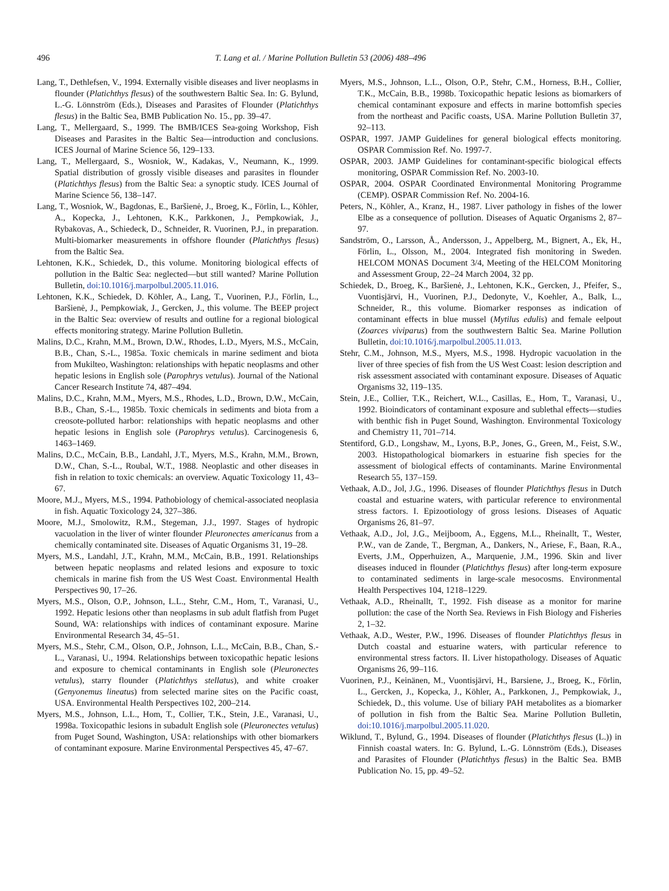496 T. Lang et al. / Marine Pollution Bulletin 53 (2006) 488–496
Lang, T., Dethlefsen, V., 1994. Externally visible diseases and liver neoplasms in flounder (Platichthys flesus) of the southwestern Baltic Sea. In: G. Bylund, L.-G. Lönnström (Eds.), Diseases and Parasites of Flounder (Platichthys flesus) in the Baltic Sea, BMB Publication No. 15., pp. 39–47.
Lang, T., Mellergaard, S., 1999. The BMB/ICES Sea-going Workshop, Fish Diseases and Parasites in the Baltic Sea—introduction and conclusions. ICES Journal of Marine Science 56, 129–133.
Lang, T., Mellergaard, S., Wosniok, W., Kadakas, V., Neumann, K., 1999. Spatial distribution of grossly visible diseases and parasites in flounder (Platichthys flesus) from the Baltic Sea: a synoptic study. ICES Journal of Marine Science 56, 138–147.
Lang, T., Wosniok, W., Bagdonas, E., Baršienė, J., Broeg, K., Förlin, L., Köhler, A., Kopecka, J., Lehtonen, K.K., Parkkonen, J., Pempkowiak, J., Rybakovas, A., Schiedeck, D., Schneider, R. Vuorinen, P.J., in preparation. Multi-biomarker measurements in offshore flounder (Platichthys flesus) from the Baltic Sea.
Lehtonen, K.K., Schiedek, D., this volume. Monitoring biological effects of pollution in the Baltic Sea: neglected—but still wanted? Marine Pollution Bulletin, doi:10.1016/j.marpolbul.2005.11.016.
Lehtonen, K.K., Schiedek, D. Köhler, A., Lang, T., Vuorinen, P.J., Förlin, L., Baršienė, J., Pempkowiak, J., Gercken, J., this volume. The BEEP project in the Baltic Sea: overview of results and outline for a regional biological effects monitoring strategy. Marine Pollution Bulletin.
Malins, D.C., Krahn, M.M., Brown, D.W., Rhodes, L.D., Myers, M.S., McCain, B.B., Chan, S.-L., 1985a. Toxic chemicals in marine sediment and biota from Mukilteo, Washington: relationships with hepatic neoplasms and other hepatic lesions in English sole (Parophrys vetulus). Journal of the National Cancer Research Institute 74, 487–494.
Malins, D.C., Krahn, M.M., Myers, M.S., Rhodes, L.D., Brown, D.W., McCain, B.B., Chan, S.-L., 1985b. Toxic chemicals in sediments and biota from a creosote-polluted harbor: relationships with hepatic neoplasms and other hepatic lesions in English sole (Parophrys vetulus). Carcinogenesis 6, 1463–1469.
Malins, D.C., McCain, B.B., Landahl, J.T., Myers, M.S., Krahn, M.M., Brown, D.W., Chan, S.-L., Roubal, W.T., 1988. Neoplastic and other diseases in fish in relation to toxic chemicals: an overview. Aquatic Toxicology 11, 43–67.
Moore, M.J., Myers, M.S., 1994. Pathobiology of chemical-associated neoplasia in fish. Aquatic Toxicology 24, 327–386.
Moore, M.J., Smolowitz, R.M., Stegeman, J.J., 1997. Stages of hydropic vacuolation in the liver of winter flounder Pleuronectes americanus from a chemically contaminated site. Diseases of Aquatic Organisms 31, 19–28.
Myers, M.S., Landahl, J.T., Krahn, M.M., McCain, B.B., 1991. Relationships between hepatic neoplasms and related lesions and exposure to toxic chemicals in marine fish from the US West Coast. Environmental Health Perspectives 90, 17–26.
Myers, M.S., Olson, O.P., Johnson, L.L., Stehr, C.M., Hom, T., Varanasi, U., 1992. Hepatic lesions other than neoplasms in sub adult flatfish from Puget Sound, WA: relationships with indices of contaminant exposure. Marine Environmental Research 34, 45–51.
Myers, M.S., Stehr, C.M., Olson, O.P., Johnson, L.L., McCain, B.B., Chan, S.-L., Varanasi, U., 1994. Relationships between toxicopathic hepatic lesions and exposure to chemical contaminants in English sole (Pleuronectes vetulus), starry flounder (Platichthys stellatus), and white croaker (Genyonemus lineatus) from selected marine sites on the Pacific coast, USA. Environmental Health Perspectives 102, 200–214.
Myers, M.S., Johnson, L.L., Hom, T., Collier, T.K., Stein, J.E., Varanasi, U., 1998a. Toxicopathic lesions in subadult English sole (Pleuronectes vetulus) from Puget Sound, Washington, USA: relationships with other biomarkers of contaminant exposure. Marine Environmental Perspectives 45, 47–67.
Myers, M.S., Johnson, L.L., Olson, O.P., Stehr, C.M., Horness, B.H., Collier, T.K., McCain, B.B., 1998b. Toxicopathic hepatic lesions as biomarkers of chemical contaminant exposure and effects in marine bottomfish species from the northeast and Pacific coasts, USA. Marine Pollution Bulletin 37, 92–113.
OSPAR, 1997. JAMP Guidelines for general biological effects monitoring. OSPAR Commission Ref. No. 1997-7.
OSPAR, 2003. JAMP Guidelines for contaminant-specific biological effects monitoring, OSPAR Commission Ref. No. 2003-10.
OSPAR, 2004. OSPAR Coordinated Environmental Monitoring Programme (CEMP). OSPAR Commission Ref. No. 2004-16.
Peters, N., Köhler, A., Kranz, H., 1987. Liver pathology in fishes of the lower Elbe as a consequence of pollution. Diseases of Aquatic Organisms 2, 87–97.
Sandström, O., Larsson, Å., Andersson, J., Appelberg, M., Bignert, A., Ek, H., Förlin, L., Olsson, M., 2004. Integrated fish monitoring in Sweden. HELCOM MONAS Document 3/4, Meeting of the HELCOM Monitoring and Assessment Group, 22–24 March 2004, 32 pp.
Schiedek, D., Broeg, K., Baršienė, J., Lehtonen, K.K., Gercken, J., Pfeifer, S., Vuontisjärvi, H., Vuorinen, P.J., Dedonyte, V., Koehler, A., Balk, L., Schneider, R., this volume. Biomarker responses as indication of contaminant effects in blue mussel (Mytilus edulis) and female eelpout (Zoarces viviparus) from the southwestern Baltic Sea. Marine Pollution Bulletin, doi:10.1016/j.marpolbul.2005.11.013.
Stehr, C.M., Johnson, M.S., Myers, M.S., 1998. Hydropic vacuolation in the liver of three species of fish from the US West Coast: lesion description and risk assessment associated with contaminant exposure. Diseases of Aquatic Organisms 32, 119–135.
Stein, J.E., Collier, T.K., Reichert, W.L., Casillas, E., Hom, T., Varanasi, U., 1992. Bioindicators of contaminant exposure and sublethal effects—studies with benthic fish in Puget Sound, Washington. Environmental Toxicology and Chemistry 11, 701–714.
Stentiford, G.D., Longshaw, M., Lyons, B.P., Jones, G., Green, M., Feist, S.W., 2003. Histopathological biomarkers in estuarine fish species for the assessment of biological effects of contaminants. Marine Environmental Research 55, 137–159.
Vethaak, A.D., Jol, J.G., 1996. Diseases of flounder Platichthys flesus in Dutch coastal and estuarine waters, with particular reference to environmental stress factors. I. Epizootiology of gross lesions. Diseases of Aquatic Organisms 26, 81–97.
Vethaak, A.D., Jol, J.G., Meijboom, A., Eggens, M.L., Rheinallt, T., Wester, P.W., van de Zande, T., Bergman, A., Dankers, N., Ariese, F., Baan, R.A., Everts, J.M., Opperhuizen, A., Marquenie, J.M., 1996. Skin and liver diseases induced in flounder (Platichthys flesus) after long-term exposure to contaminated sediments in large-scale mesocosms. Environmental Health Perspectives 104, 1218–1229.
Vethaak, A.D., Rheinallt, T., 1992. Fish disease as a monitor for marine pollution: the case of the North Sea. Reviews in Fish Biology and Fisheries 2, 1–32.
Vethaak, A.D., Wester, P.W., 1996. Diseases of flounder Platichthys flesus in Dutch coastal and estuarine waters, with particular reference to environmental stress factors. II. Liver histopathology. Diseases of Aquatic Organisms 26, 99–116.
Vuorinen, P.J., Keinänen, M., Vuontisjärvi, H., Barsiene, J., Broeg, K., Förlin, L., Gercken, J., Kopecka, J., Köhler, A., Parkkonen, J., Pempkowiak, J., Schiedek, D., this volume. Use of biliary PAH metabolites as a biomarker of pollution in fish from the Baltic Sea. Marine Pollution Bulletin, doi:10.1016/j.marpolbul.2005.11.020.
Wiklund, T., Bylund, G., 1994. Diseases of flounder (Platichthys flesus (L.)) in Finnish coastal waters. In: G. Bylund, L.-G. Lönnström (Eds.), Diseases and Parasites of Flounder (Platichthys flesus) in the Baltic Sea. BMB Publication No. 15, pp. 49–52.